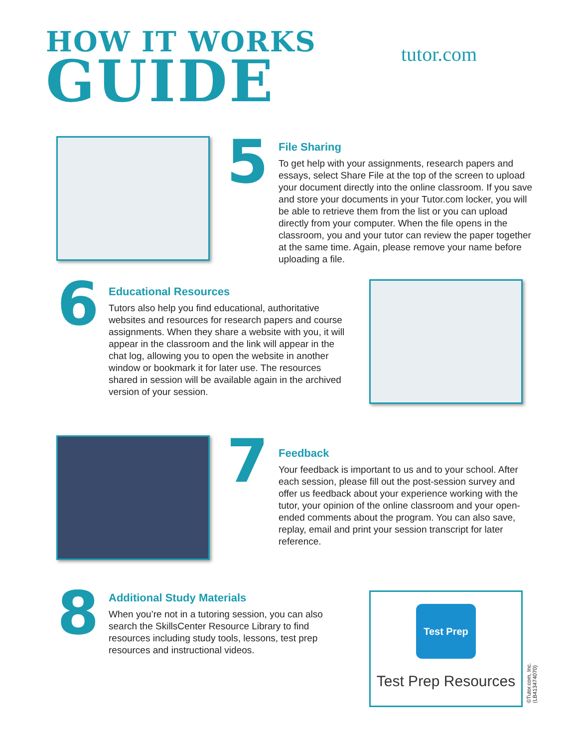HOW IT WORKS
GUIDE tutor.com
5
File Sharing
To get help with your assignments, research papers and essays, select Share File at the top of the screen to upload your document directly into the online classroom. If you save and store your documents in your Tutor.com locker, you will be able to retrieve them from the list or you can upload directly from your computer. When the file opens in the classroom, you and your tutor can review the paper together at the same time. Again, please remove your name before uploading a file.
6
Educational Resources
Tutors also help you find educational, authoritative websites and resources for research papers and course assignments. When they share a website with you, it will appear in the classroom and the link will appear in the chat log, allowing you to open the website in another window or bookmark it for later use. The resources shared in session will be available again in the archived version of your session.
7
Feedback
Your feedback is important to us and to your school. After each session, please fill out the post-session survey and offer us feedback about your experience working with the tutor, your opinion of the online classroom and your open-ended comments about the program. You can also save, replay, email and print your session transcript for later reference.
8
Additional Study Materials
When you’re not in a tutoring session, you can also search the SkillsCenter Resource Library to find resources including study tools, lessons, test prep resources and instructional videos.
Test Prep
Test Prep Resources
©Tutor.com, Inc. (LB41347407​0)